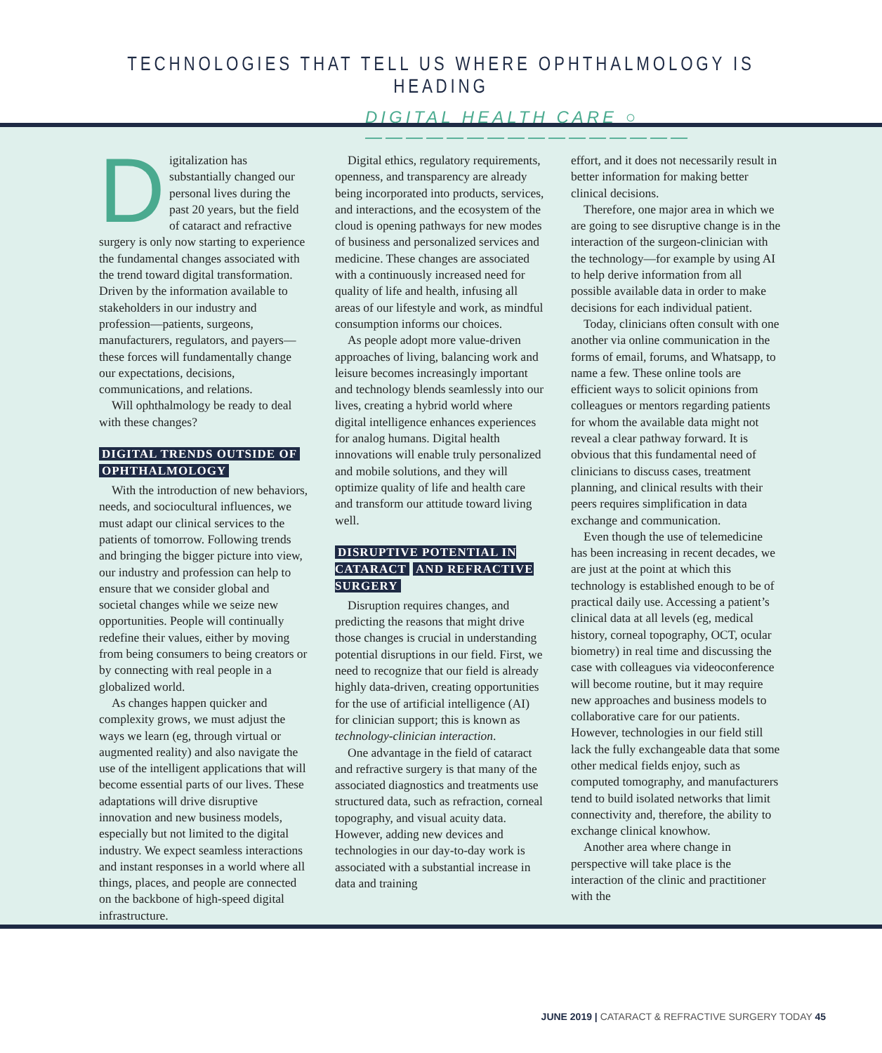TECHNOLOGIES THAT TELL US WHERE OPHTHALMOLOGY IS HEADING
DIGITAL HEALTH CARE ○————————————————
Digitalization has substantially changed our personal lives during the past 20 years, but the field of cataract and refractive surgery is only now starting to experience the fundamental changes associated with the trend toward digital transformation. Driven by the information available to stakeholders in our industry and profession—patients, surgeons, manufacturers, regulators, and payers—these forces will fundamentally change our expectations, decisions, communications, and relations.
Will ophthalmology be ready to deal with these changes?
DIGITAL TRENDS OUTSIDE OF OPHTHALMOLOGY
With the introduction of new behaviors, needs, and sociocultural influences, we must adapt our clinical services to the patients of tomorrow. Following trends and bringing the bigger picture into view, our industry and profession can help to ensure that we consider global and societal changes while we seize new opportunities. People will continually redefine their values, either by moving from being consumers to being creators or by connecting with real people in a globalized world.
As changes happen quicker and complexity grows, we must adjust the ways we learn (eg, through virtual or augmented reality) and also navigate the use of the intelligent applications that will become essential parts of our lives. These adaptations will drive disruptive innovation and new business models, especially but not limited to the digital industry. We expect seamless interactions and instant responses in a world where all things, places, and people are connected on the backbone of high-speed digital infrastructure.
Digital ethics, regulatory requirements, openness, and transparency are already being incorporated into products, services, and interactions, and the ecosystem of the cloud is opening pathways for new modes of business and personalized services and medicine. These changes are associated with a continuously increased need for quality of life and health, infusing all areas of our lifestyle and work, as mindful consumption informs our choices.
As people adopt more value-driven approaches of living, balancing work and leisure becomes increasingly important and technology blends seamlessly into our lives, creating a hybrid world where digital intelligence enhances experiences for analog humans. Digital health innovations will enable truly personalized and mobile solutions, and they will optimize quality of life and health care and transform our attitude toward living well.
DISRUPTIVE POTENTIAL IN CATARACT AND REFRACTIVE SURGERY
Disruption requires changes, and predicting the reasons that might drive those changes is crucial in understanding potential disruptions in our field. First, we need to recognize that our field is already highly data-driven, creating opportunities for the use of artificial intelligence (AI) for clinician support; this is known as technology-clinician interaction.
One advantage in the field of cataract and refractive surgery is that many of the associated diagnostics and treatments use structured data, such as refraction, corneal topography, and visual acuity data. However, adding new devices and technologies in our day-to-day work is associated with a substantial increase in data and training
effort, and it does not necessarily result in better information for making better clinical decisions.
Therefore, one major area in which we are going to see disruptive change is in the interaction of the surgeon-clinician with the technology—for example by using AI to help derive information from all possible available data in order to make decisions for each individual patient.
Today, clinicians often consult with one another via online communication in the forms of email, forums, and Whatsapp, to name a few. These online tools are efficient ways to solicit opinions from colleagues or mentors regarding patients for whom the available data might not reveal a clear pathway forward. It is obvious that this fundamental need of clinicians to discuss cases, treatment planning, and clinical results with their peers requires simplification in data exchange and communication.
Even though the use of telemedicine has been increasing in recent decades, we are just at the point at which this technology is established enough to be of practical daily use. Accessing a patient’s clinical data at all levels (eg, medical history, corneal topography, OCT, ocular biometry) in real time and discussing the case with colleagues via videoconference will become routine, but it may require new approaches and business models to collaborative care for our patients. However, technologies in our field still lack the fully exchangeable data that some other medical fields enjoy, such as computed tomography, and manufacturers tend to build isolated networks that limit connectivity and, therefore, the ability to exchange clinical knowhow.
Another area where change in perspective will take place is the interaction of the clinic and practitioner with the
JUNE 2019 | CATARACT & REFRACTIVE SURGERY TODAY 45